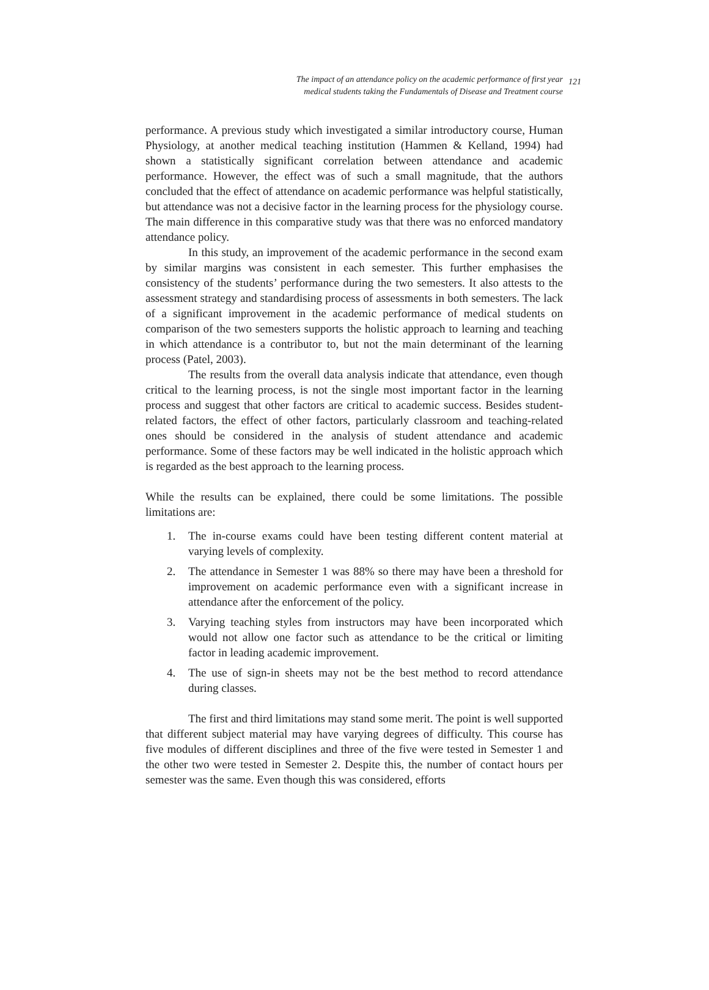The impact of an attendance policy on the academic performance of first year
medical students taking the Fundamentals of Disease and Treatment course
121
performance. A previous study which investigated a similar introductory course, Human Physiology, at another medical teaching institution (Hammen & Kelland, 1994) had shown a statistically significant correlation between attendance and academic performance. However, the effect was of such a small magnitude, that the authors concluded that the effect of attendance on academic performance was helpful statistically, but attendance was not a decisive factor in the learning process for the physiology course. The main difference in this comparative study was that there was no enforced mandatory attendance policy.
In this study, an improvement of the academic performance in the second exam by similar margins was consistent in each semester. This further emphasises the consistency of the students’ performance during the two semesters. It also attests to the assessment strategy and standardising process of assessments in both semesters. The lack of a significant improvement in the academic performance of medical students on comparison of the two semesters supports the holistic approach to learning and teaching in which attendance is a contributor to, but not the main determinant of the learning process (Patel, 2003).
The results from the overall data analysis indicate that attendance, even though critical to the learning process, is not the single most important factor in the learning process and suggest that other factors are critical to academic success. Besides student-related factors, the effect of other factors, particularly classroom and teaching-related ones should be considered in the analysis of student attendance and academic performance. Some of these factors may be well indicated in the holistic approach which is regarded as the best approach to the learning process.
While the results can be explained, there could be some limitations. The possible limitations are:
1. The in-course exams could have been testing different content material at varying levels of complexity.
2. The attendance in Semester 1 was 88% so there may have been a threshold for improvement on academic performance even with a significant increase in attendance after the enforcement of the policy.
3. Varying teaching styles from instructors may have been incorporated which would not allow one factor such as attendance to be the critical or limiting factor in leading academic improvement.
4. The use of sign-in sheets may not be the best method to record attendance during classes.
The first and third limitations may stand some merit. The point is well supported that different subject material may have varying degrees of difficulty. This course has five modules of different disciplines and three of the five were tested in Semester 1 and the other two were tested in Semester 2. Despite this, the number of contact hours per semester was the same. Even though this was considered, efforts